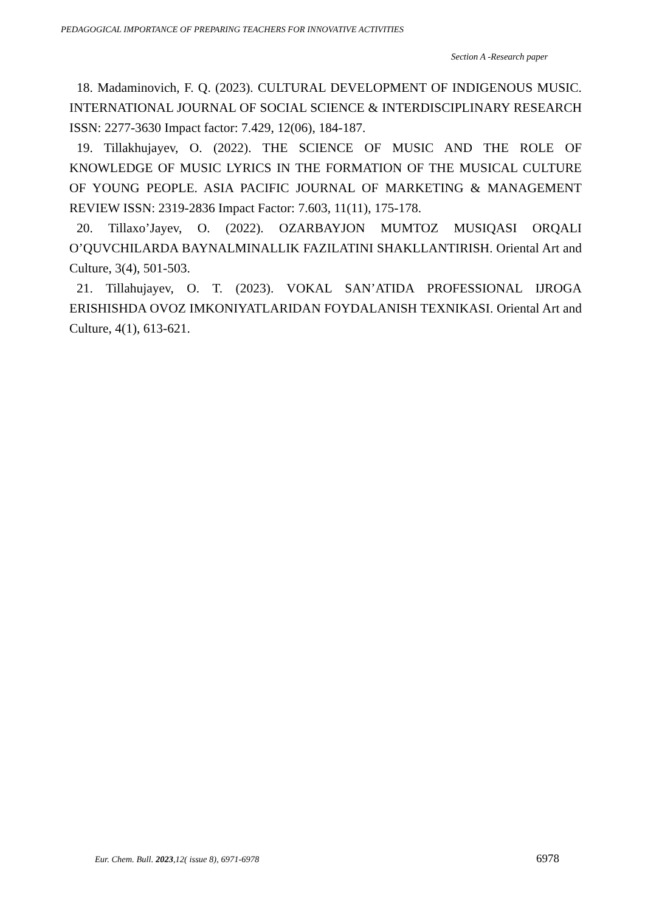PEDAGOGICAL IMPORTANCE OF PREPARING TEACHERS FOR INNOVATIVE ACTIVITIES
Section A -Research paper
18. Madaminovich, F. Q. (2023). CULTURAL DEVELOPMENT OF INDIGENOUS MUSIC. INTERNATIONAL JOURNAL OF SOCIAL SCIENCE & INTERDISCIPLINARY RESEARCH ISSN: 2277-3630 Impact factor: 7.429, 12(06), 184-187.
19. Tillakhujayev, O. (2022). THE SCIENCE OF MUSIC AND THE ROLE OF KNOWLEDGE OF MUSIC LYRICS IN THE FORMATION OF THE MUSICAL CULTURE OF YOUNG PEOPLE. ASIA PACIFIC JOURNAL OF MARKETING & MANAGEMENT REVIEW ISSN: 2319-2836 Impact Factor: 7.603, 11(11), 175-178.
20. Tillaxo’Jayev, O. (2022). OZARBAYJON MUMTOZ MUSIQASI ORQALI O’QUVCHILARDA BAYNALMINALLIK FAZILATINI SHAKLLANTIRISH. Oriental Art and Culture, 3(4), 501-503.
21. Tillahujayev, O. T. (2023). VOKAL SAN’ATIDA PROFESSIONAL IJROGA ERISHISHDA OVOZ IMKONIYATLARIDAN FOYDALANISH TEXNIKASI. Oriental Art and Culture, 4(1), 613-621.
Eur. Chem. Bull. 2023,12( issue 8), 6971-6978
6978